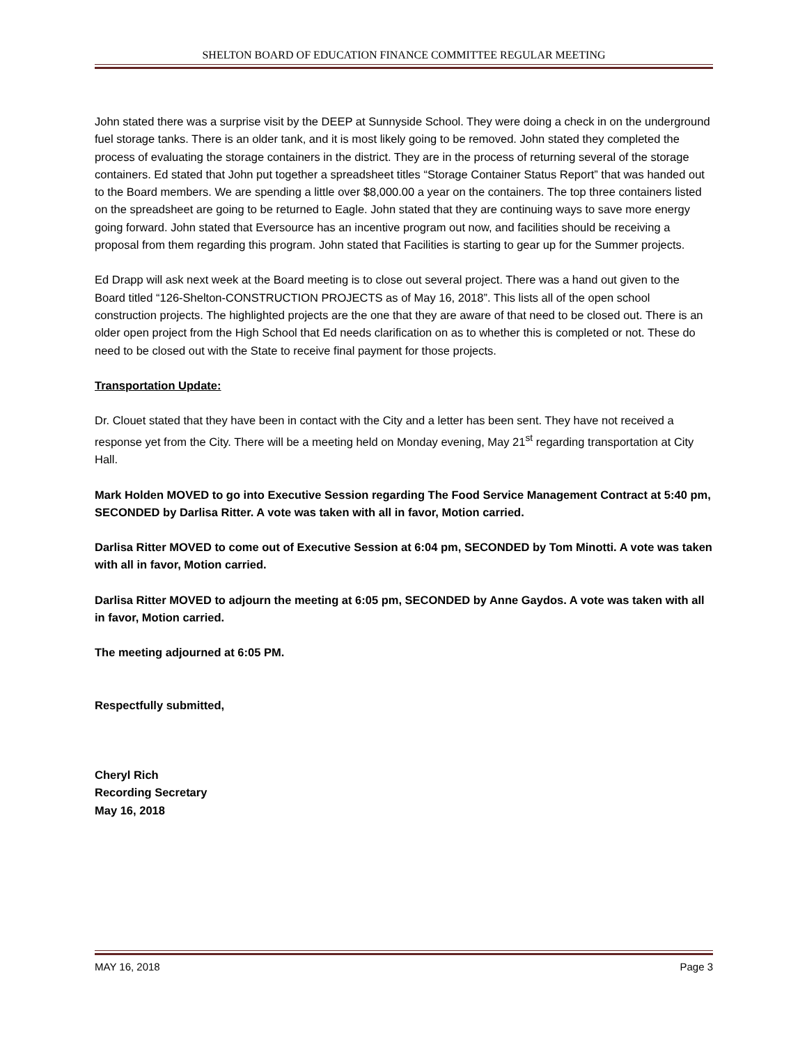SHELTON BOARD OF EDUCATION FINANCE COMMITTEE REGULAR MEETING
John stated there was a surprise visit by the DEEP at Sunnyside School. They were doing a check in on the underground fuel storage tanks. There is an older tank, and it is most likely going to be removed. John stated they completed the process of evaluating the storage containers in the district. They are in the process of returning several of the storage containers. Ed stated that John put together a spreadsheet titles “Storage Container Status Report” that was handed out to the Board members. We are spending a little over $8,000.00 a year on the containers. The top three containers listed on the spreadsheet are going to be returned to Eagle. John stated that they are continuing ways to save more energy going forward. John stated that Eversource has an incentive program out now, and facilities should be receiving a proposal from them regarding this program. John stated that Facilities is starting to gear up for the Summer projects.
Ed Drapp will ask next week at the Board meeting is to close out several project. There was a hand out given to the Board titled “126-Shelton-CONSTRUCTION PROJECTS as of May 16, 2018”. This lists all of the open school construction projects. The highlighted projects are the one that they are aware of that need to be closed out. There is an older open project from the High School that Ed needs clarification on as to whether this is completed or not. These do need to be closed out with the State to receive final payment for those projects.
Transportation Update:
Dr. Clouet stated that they have been in contact with the City and a letter has been sent. They have not received a response yet from the City. There will be a meeting held on Monday evening, May 21<sup>st</sup> regarding transportation at City Hall.
Mark Holden MOVED to go into Executive Session regarding The Food Service Management Contract at 5:40 pm, SECONDED by Darlisa Ritter. A vote was taken with all in favor, Motion carried.
Darlisa Ritter MOVED to come out of Executive Session at 6:04 pm, SECONDED by Tom Minotti. A vote was taken with all in favor, Motion carried.
Darlisa Ritter MOVED to adjourn the meeting at 6:05 pm, SECONDED by Anne Gaydos. A vote was taken with all in favor, Motion carried.
The meeting adjourned at 6:05 PM.
Respectfully submitted,
Cheryl Rich
Recording Secretary
May 16, 2018
MAY 16, 2018 Page 3